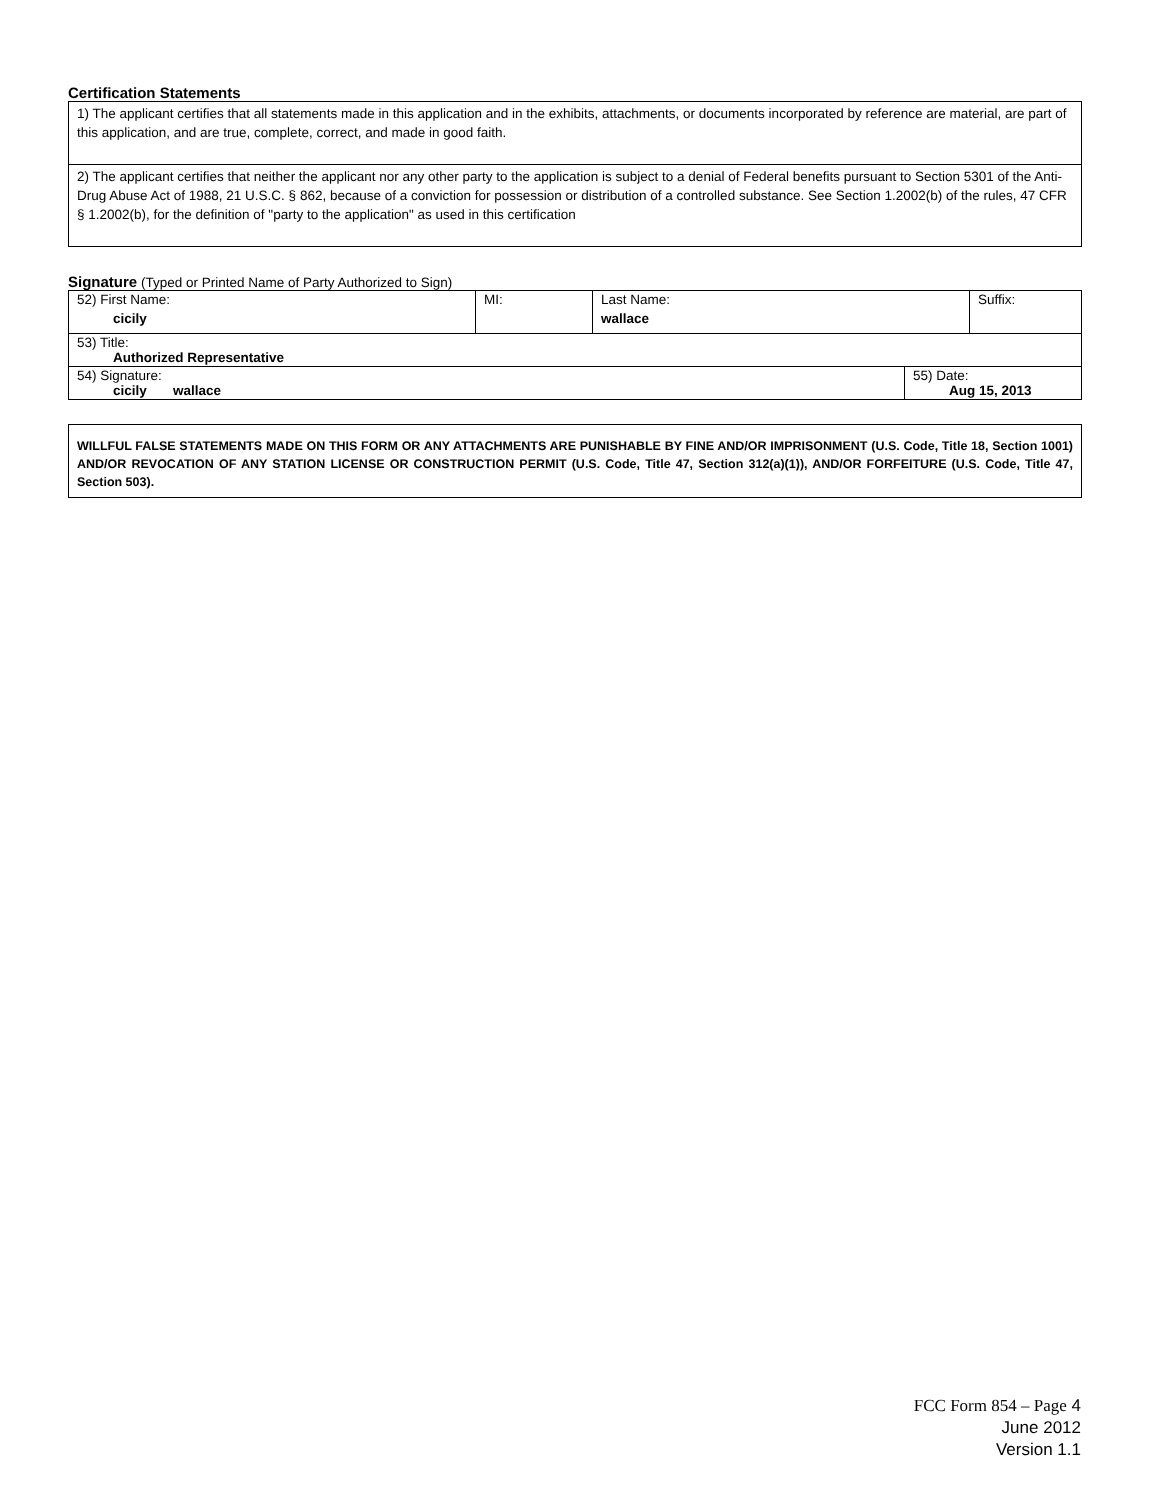Certification Statements
1) The applicant certifies that all statements made in this application and in the exhibits, attachments, or documents incorporated by reference are material, are part of this application, and are true, complete, correct, and made in good faith.
2) The applicant certifies that neither the applicant nor any other party to the application is subject to a denial of Federal benefits pursuant to Section 5301 of the Anti-Drug Abuse Act of 1988, 21 U.S.C. § 862, because of a conviction for possession or distribution of a controlled substance. See Section 1.2002(b) of the rules, 47 CFR § 1.2002(b), for the definition of "party to the application" as used in this certification
Signature (Typed or Printed Name of Party Authorized to Sign)
| 52) First Name: cicily | MI: | Last Name: wallace | Suffix: |
| 53) Title: Authorized Representative | | | |
| 54) Signature: cicily wallace | 55) Date: Aug 15, 2013 |
WILLFUL FALSE STATEMENTS MADE ON THIS FORM OR ANY ATTACHMENTS ARE PUNISHABLE BY FINE AND/OR IMPRISONMENT (U.S. Code, Title 18, Section 1001) AND/OR REVOCATION OF ANY STATION LICENSE OR CONSTRUCTION PERMIT (U.S. Code, Title 47, Section 312(a)(1)), AND/OR FORFEITURE (U.S. Code, Title 47, Section 503).
FCC Form 854 – Page 4
June 2012
Version 1.1